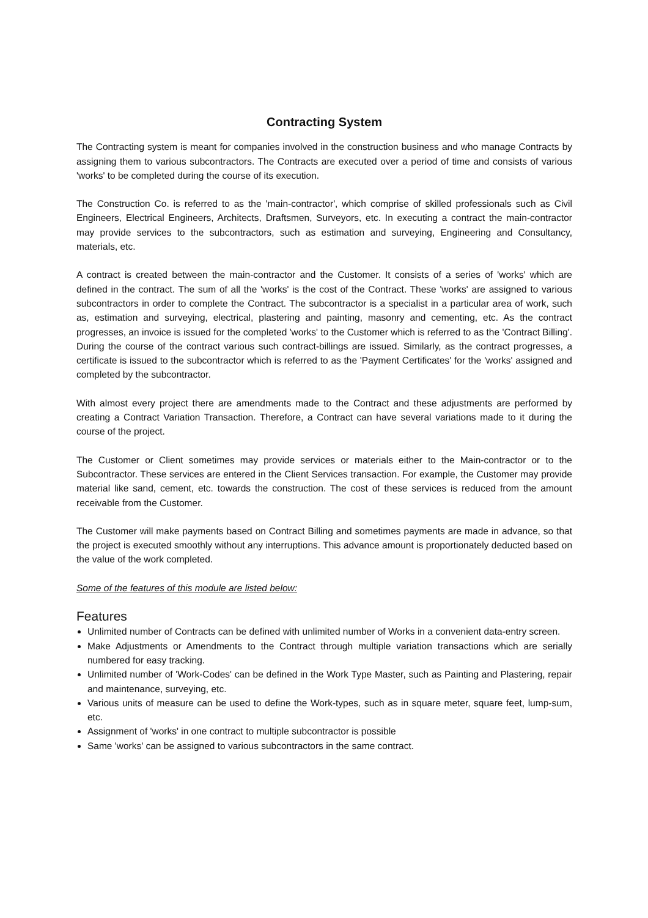Contracting System
The Contracting system is meant for companies involved in the construction business and who manage Contracts by assigning them to various subcontractors. The Contracts are executed over a period of time and consists of various 'works' to be completed during the course of its execution.
The Construction Co. is referred to as the 'main-contractor', which comprise of skilled professionals such as Civil Engineers, Electrical Engineers, Architects, Draftsmen, Surveyors, etc. In executing a contract the main-contractor may provide services to the subcontractors, such as estimation and surveying, Engineering and Consultancy, materials, etc.
A contract is created between the main-contractor and the Customer. It consists of a series of 'works' which are defined in the contract. The sum of all the 'works' is the cost of the Contract. These 'works' are assigned to various subcontractors in order to complete the Contract. The subcontractor is a specialist in a particular area of work, such as, estimation and surveying, electrical, plastering and painting, masonry and cementing, etc. As the contract progresses, an invoice is issued for the completed 'works' to the Customer which is referred to as the 'Contract Billing'. During the course of the contract various such contract-billings are issued. Similarly, as the contract progresses, a certificate is issued to the subcontractor which is referred to as the 'Payment Certificates' for the 'works' assigned and completed by the subcontractor.
With almost every project there are amendments made to the Contract and these adjustments are performed by creating a Contract Variation Transaction. Therefore, a Contract can have several variations made to it during the course of the project.
The Customer or Client sometimes may provide services or materials either to the Main-contractor or to the Subcontractor. These services are entered in the Client Services transaction. For example, the Customer may provide material like sand, cement, etc. towards the construction. The cost of these services is reduced from the amount receivable from the Customer.
The Customer will make payments based on Contract Billing and sometimes payments are made in advance, so that the project is executed smoothly without any interruptions. This advance amount is proportionately deducted based on the value of the work completed.
Some of the features of this module are listed below:
Features
Unlimited number of Contracts can be defined with unlimited number of Works in a convenient data-entry screen.
Make Adjustments or Amendments to the Contract through multiple variation transactions which are serially numbered for easy tracking.
Unlimited number of 'Work-Codes' can be defined in the Work Type Master, such as Painting and Plastering, repair and maintenance, surveying, etc.
Various units of measure can be used to define the Work-types, such as in square meter, square feet, lump-sum, etc.
Assignment of 'works' in one contract to multiple subcontractor is possible
Same 'works' can be assigned to various subcontractors in the same contract.